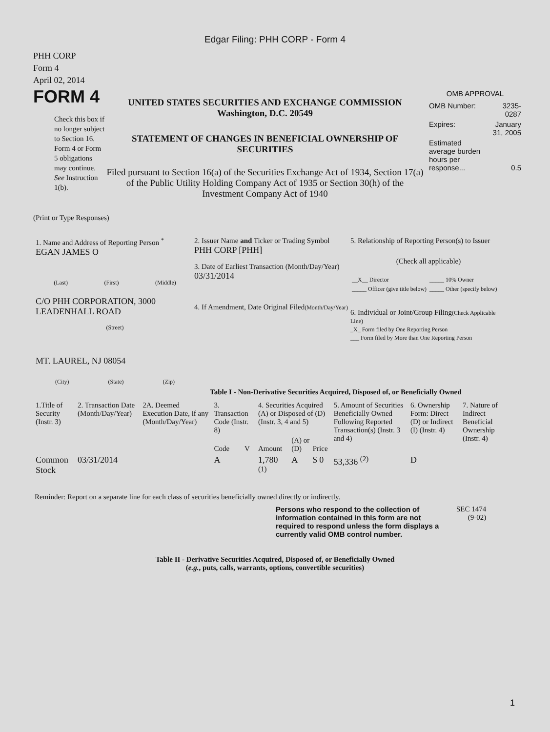Edgar Filing: PHH CORP - Form 4
PHH CORP
Form 4
April 02, 2014
FORM 4
Check this box if no longer subject to Section 16. Form 4 or Form 5 obligations may continue. See Instruction 1(b).
UNITED STATES SECURITIES AND EXCHANGE COMMISSION
Washington, D.C. 20549
STATEMENT OF CHANGES IN BENEFICIAL OWNERSHIP OF SECURITIES
Filed pursuant to Section 16(a) of the Securities Exchange Act of 1934, Section 17(a) of the Public Utility Holding Company Act of 1935 or Section 30(h) of the Investment Company Act of 1940
OMB APPROVAL
| OMB Number: | 3235-0287 |
| Expires: | January 31, 2005 |
| Estimated average burden hours per response... | 0.5 |
(Print or Type Responses)
1. Name and Address of Reporting Person <sup>*</sup>
EGAN JAMES O
(Last) (First) (Middle)
C/O PHH CORPORATION, 3000 LEADENHALL ROAD
(Street)
MT. LAUREL, NJ 08054
(City) (State) (Zip)
2. Issuer Name and Ticker or Trading Symbol
PHH CORP [PHH]
3. Date of Earliest Transaction (Month/Day/Year)
03/31/2014
4. If Amendment, Date Original Filed(Month/Day/Year)
5. Relationship of Reporting Person(s) to Issuer
(Check all applicable)
| __X__ Director | _____ 10% Owner |
| _____ Officer (give title below) | _____ Other (specify below) |
6. Individual or Joint/Group Filing(Check Applicable Line)
_X_ Form filed by One Reporting Person
___ Form filed by More than One Reporting Person
Table I - Non-Derivative Securities Acquired, Disposed of, or Beneficially Owned
| 1.Title of Security (Instr. 3) | 2. Transaction Date (Month/Day/Year) | 2A. Deemed Execution Date, if any (Month/Day/Year) | 3. Transaction Code (Instr. 8) | | 4. Securities Acquired (A) or Disposed of (D) (Instr. 3, 4 and 5) | | | 5. Amount of Securities Beneficially Owned Following Reported Transaction(s) (Instr. 3 and 4) | 6. Ownership Form: Direct (D) or Indirect (I) (Instr. 4) | 7. Nature of Indirect Beneficial Ownership (Instr. 4) |
| --- | --- | --- | --- | --- | --- | --- | --- | --- | --- | --- |
| | | | Code | V | Amount | (A) or (D) | Price | | | |
| Common Stock | 03/31/2014 | | A | | 1,780 <sup>(1)</sup> | A | $ 0 | 53,336 <sup>(2)</sup> | D | |
Reminder: Report on a separate line for each class of securities beneficially owned directly or indirectly.
Persons who respond to the collection of information contained in this form are not required to respond unless the form displays a currently valid OMB control number.
SEC 1474
(9-02)
Table II - Derivative Securities Acquired, Disposed of, or Beneficially Owned
(e.g., puts, calls, warrants, options, convertible securities)
1